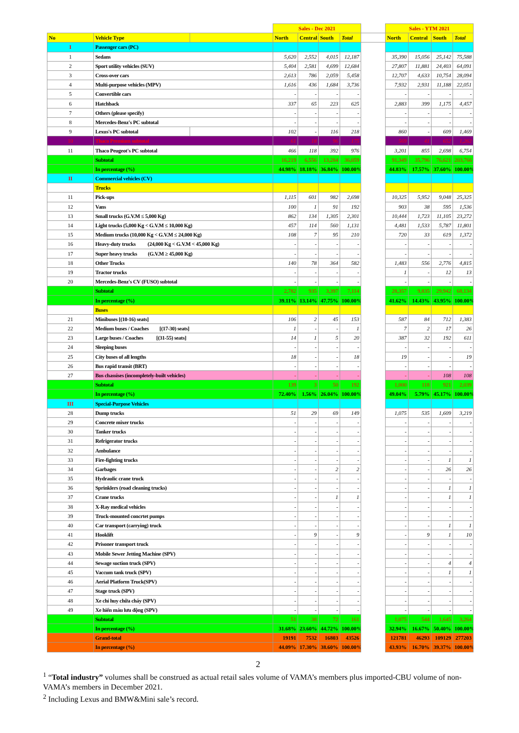| | | | Sales - Dec 2021 | | | | | Sales - YTM 2021 | | | |
| No | Vehicle Type | | North | Central | South | Total | | North | Central | South | Total |
| I | Passenger cars (PC) | | | | | | | | | | |
| 1 | Sedans | | 5,620 | 2,552 | 4,015 | 12,187 | | 35,390 | 15,056 | 25,142 | 75,588 |
| 2 | Sport utility vehicles (SUV) | | 5,404 | 2,581 | 4,699 | 12,684 | | 27,807 | 11,881 | 24,403 | 64,091 |
| 3 | Cross-over cars | | 2,613 | 786 | 2,059 | 5,458 | | 12,707 | 4,633 | 10,754 | 28,094 |
| 4 | Multi-purpose vehicles (MPV) | | 1,616 | 436 | 1,684 | 3,736 | | 7,932 | 2,931 | 11,188 | 22,051 |
| 5 | Convertible cars | | - | - | - | - | | - | - | - | - |
| 6 | Hatchback | | 337 | 65 | 223 | 625 | | 2,883 | 399 | 1,175 | 4,457 |
| 7 | Others (please specify) | | - | - | - | - | | - | - | - | - |
| 8 | Mercedes-Benz's PC subtotal | | - | - | - | - | | - | - | - | - |
| 9 | Lexus's PC subtotal | | 102 | - | 116 | 218 | | 860 | - | 609 | 1,469 |
| 10 | Thaco Premium subtotal | | 61 | 18 | 96 | 175 | | 569 | 41 | 652 | 1,262 |
| 11 | Thaco Peugeot's PC subtotal | | 466 | 118 | 392 | 976 | | 3,201 | 855 | 2,698 | 6,754 |
| | Subtotal | | 16,219 | 6,556 | 13,284 | 36,059 | | 91,349 | 35,796 | 76,621 | 203,766 |
| | In percentage (%) | | 44.98% | 18.18% | 36.84% | 100.00% | | 44.83% | 17.57% | 37.60% | 100.00% |
| II | Commercial vehicles (CV) | | | | | | | | | | |
| | Trucks | | | | | | | | | | |
| 11 | Pick-ups | | 1,115 | 601 | 982 | 2,698 | | 10,325 | 5,952 | 9,048 | 25,325 |
| 12 | Vans | | 100 | 1 | 91 | 192 | | 903 | 38 | 595 | 1,536 |
| 13 | Small trucks (G.V.M ≤ 5,000 Kg) | | 862 | 134 | 1,305 | 2,301 | | 10,444 | 1,723 | 11,105 | 23,272 |
| 14 | Light trucks (5,000 Kg < G.V.M ≤ 10,000 Kg) | | 457 | 114 | 560 | 1,131 | | 4,481 | 1,533 | 5,787 | 11,801 |
| 15 | Medium trucks (10,000 Kg < G.V.M ≤ 24,000 Kg) | | 108 | 7 | 95 | 210 | | 720 | 33 | 619 | 1,372 |
| 16 | Heavy-duty trucks (24,000 Kg < G.V.M < 45,000 Kg) | | - | - | - | - | | - | - | - | - |
| 17 | Super heavy trucks (G.V.M ≥ 45,000 Kg) | | - | - | - | - | | - | - | - | - |
| 18 | Other Trucks | | 140 | 78 | 364 | 582 | | 1,483 | 556 | 2,776 | 4,815 |
| 19 | Tractor trucks | | - | - | - | - | | 1 | - | 12 | 13 |
| 20 | Mercedes-Benz's CV (FUSO) subtotal | | - | - | - | - | | - | - | - | - |
| | Subtotal | | 2,782 | 935 | 3,397 | 7,114 | | 28,357 | 9,835 | 29,942 | 68,134 |
| | In percentage (%) | | 39.11% | 13.14% | 47.75% | 100.00% | | 41.62% | 14.43% | 43.95% | 100.00% |
| | Buses | | | | | | | | | | |
| 21 | Minibuses [(10-16) seats] | | 106 | 2 | 45 | 153 | | 587 | 84 | 712 | 1,383 |
| 22 | Medium buses / Coaches [(17-30) seats] | | 1 | - | - | 1 | | 7 | 2 | 17 | 26 |
| 23 | Large buses / Coaches [(31-55) seats] | | 14 | 1 | 5 | 20 | | 387 | 32 | 192 | 611 |
| 24 | Sleeping buses | | - | - | - | - | | - | - | - | - |
| 25 | City buses of all lengths | | 18 | - | - | 18 | | 19 | - | - | 19 |
| 26 | Bus rapid transit (BRT) | | - | - | - | - | | - | - | - | - |
| 27 | Bus chassises (incompletely-built vehicles) | | - | - | - | - | | - | - | 108 | 108 |
| | Subtotal | | 139 | 3 | 50 | 192 | | 1,000 | 118 | 921 | 2,039 |
| | In percentage (%) | | 72.40% | 1.56% | 26.04% | 100.00% | | 49.04% | 5.79% | 45.17% | 100.00% |
| III | Special-Purpose Vehicles | | | | | | | | | | |
| 28 | Dump trucks | | 51 | 29 | 69 | 149 | | 1,075 | 535 | 1,609 | 3,219 |
| 29 | Concrete mixer trucks | | - | - | - | - | | - | - | - | - |
| 30 | Tanker trucks | | - | - | - | - | | - | - | - | - |
| 31 | Refrigerator trucks | | - | - | - | - | | - | - | - | - |
| 32 | Ambulance | | - | - | - | - | | - | - | - | - |
| 33 | Fire-fighting trucks | | - | - | - | - | | - | - | 1 | 1 |
| 34 | Garbages | | - | - | 2 | 2 | | - | - | 26 | 26 |
| 35 | Hydraulic crane truck | | - | - | - | - | | - | - | - | - |
| 36 | Sprinklers (road cleaning trucks) | | - | - | - | - | | - | - | 1 | 1 |
| 37 | Crane trucks | | - | - | 1 | 1 | | - | - | 1 | 1 |
| 38 | X-Ray medical vehicles | | - | - | - | - | | - | - | - | - |
| 39 | Truck-mounted concrtet pumps | | - | - | - | - | | - | - | - | - |
| 40 | Car transport (carrying) truck | | - | - | - | - | | - | - | 1 | 1 |
| 41 | Hooklift | | - | 9 | - | 9 | | - | 9 | 1 | 10 |
| 42 | Prisoner transport truck | | - | - | - | - | | - | - | - | - |
| 43 | Mobile Sewer Jetting Machine (SPV) | | - | - | - | - | | - | - | - | - |
| 44 | Sewage suction truck (SPV) | | - | - | - | - | | - | - | 4 | 4 |
| 45 | Vaccum tank truck (SPV) | | - | - | - | - | | - | - | 1 | 1 |
| 46 | Aerial Platform Truck(SPV) | | - | - | - | - | | - | - | - | - |
| 47 | Stage truck (SPV) | | - | - | - | - | | - | - | - | - |
| 48 | Xe chỉ huy chữa cháy (SPV) | | - | - | - | - | | - | - | - | - |
| 49 | Xe hiến máu lưu động (SPV) | | - | - | - | - | | - | - | - | - |
| | Subtotal | | 51 | 38 | 72 | 161 | | 1,075 | 544 | 1,645 | 3,264 |
| | In percentage (%) | | 31.68% | 23.60% | 44.72% | 100.00% | | 32.94% | 16.67% | 50.40% | 100.00% |
| | Grand-total | | 19191 | 7532 | 16803 | 43526 | | 121781 | 46293 | 109129 | 277203 |
| | In percentage (%) | | 44.09% | 17.30% | 38.60% | 100.00% | | 43.93% | 16.70% | 39.37% | 100.00% |
2
<sup>1</sup> “Total industry” volumes shall be construed as actual retail sales volume of VAMA’s members plus imported-CBU volume of non-VAMA’s members in December 2021.
<sup>2</sup> Including Lexus and BMW&Mini sale’s record.